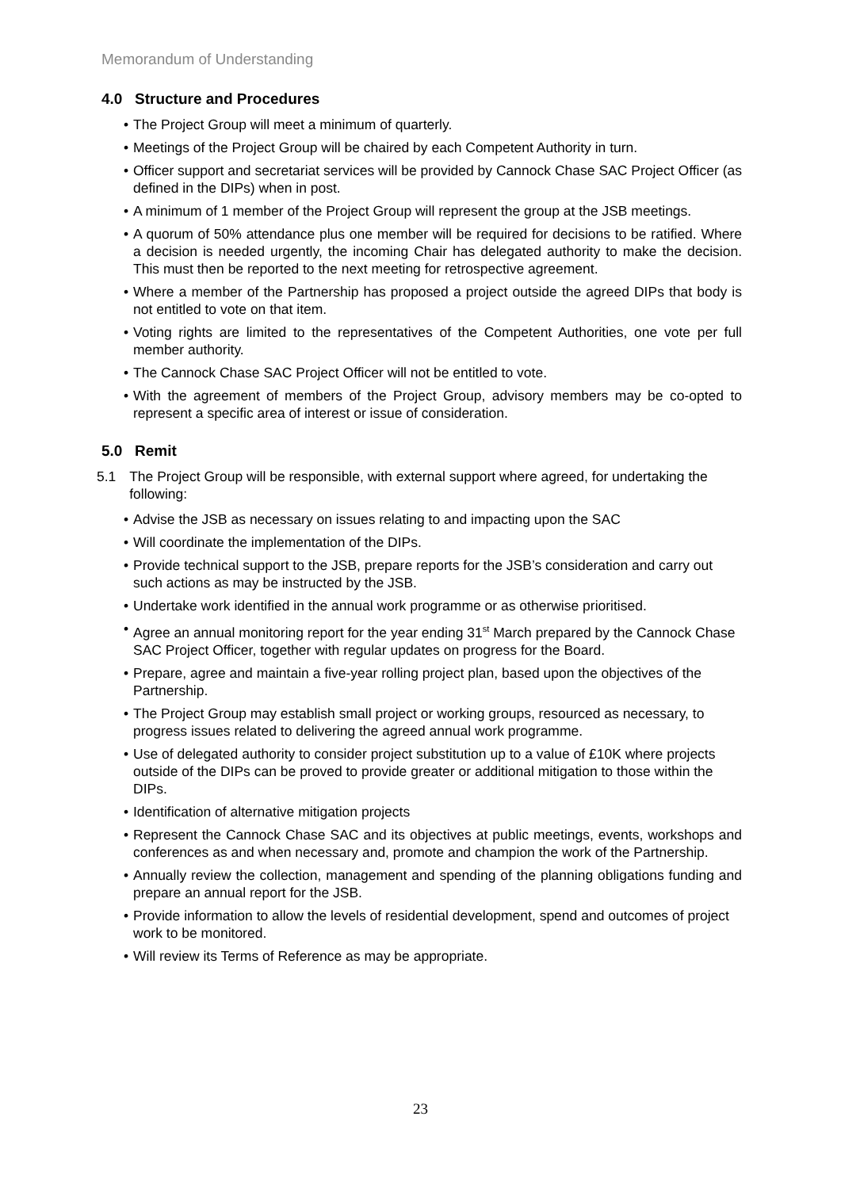Memorandum of Understanding
4.0 Structure and Procedures
The Project Group will meet a minimum of quarterly.
Meetings of the Project Group will be chaired by each Competent Authority in turn.
Officer support and secretariat services will be provided by Cannock Chase SAC Project Officer (as defined in the DIPs) when in post.
A minimum of 1 member of the Project Group will represent the group at the JSB meetings.
A quorum of 50% attendance plus one member will be required for decisions to be ratified. Where a decision is needed urgently, the incoming Chair has delegated authority to make the decision. This must then be reported to the next meeting for retrospective agreement.
Where a member of the Partnership has proposed a project outside the agreed DIPs that body is not entitled to vote on that item.
Voting rights are limited to the representatives of the Competent Authorities, one vote per full member authority.
The Cannock Chase SAC Project Officer will not be entitled to vote.
With the agreement of members of the Project Group, advisory members may be co-opted to represent a specific area of interest or issue of consideration.
5.0 Remit
5.1 The Project Group will be responsible, with external support where agreed, for undertaking the following:
Advise the JSB as necessary on issues relating to and impacting upon the SAC
Will coordinate the implementation of the DIPs.
Provide technical support to the JSB, prepare reports for the JSB’s consideration and carry out such actions as may be instructed by the JSB.
Undertake work identified in the annual work programme or as otherwise prioritised.
Agree an annual monitoring report for the year ending 31<sup>st</sup> March prepared by the Cannock Chase SAC Project Officer, together with regular updates on progress for the Board.
Prepare, agree and maintain a five-year rolling project plan, based upon the objectives of the Partnership.
The Project Group may establish small project or working groups, resourced as necessary, to progress issues related to delivering the agreed annual work programme.
Use of delegated authority to consider project substitution up to a value of £10K where projects outside of the DIPs can be proved to provide greater or additional mitigation to those within the DIPs.
Identification of alternative mitigation projects
Represent the Cannock Chase SAC and its objectives at public meetings, events, workshops and conferences as and when necessary and, promote and champion the work of the Partnership.
Annually review the collection, management and spending of the planning obligations funding and prepare an annual report for the JSB.
Provide information to allow the levels of residential development, spend and outcomes of project work to be monitored.
Will review its Terms of Reference as may be appropriate.
23